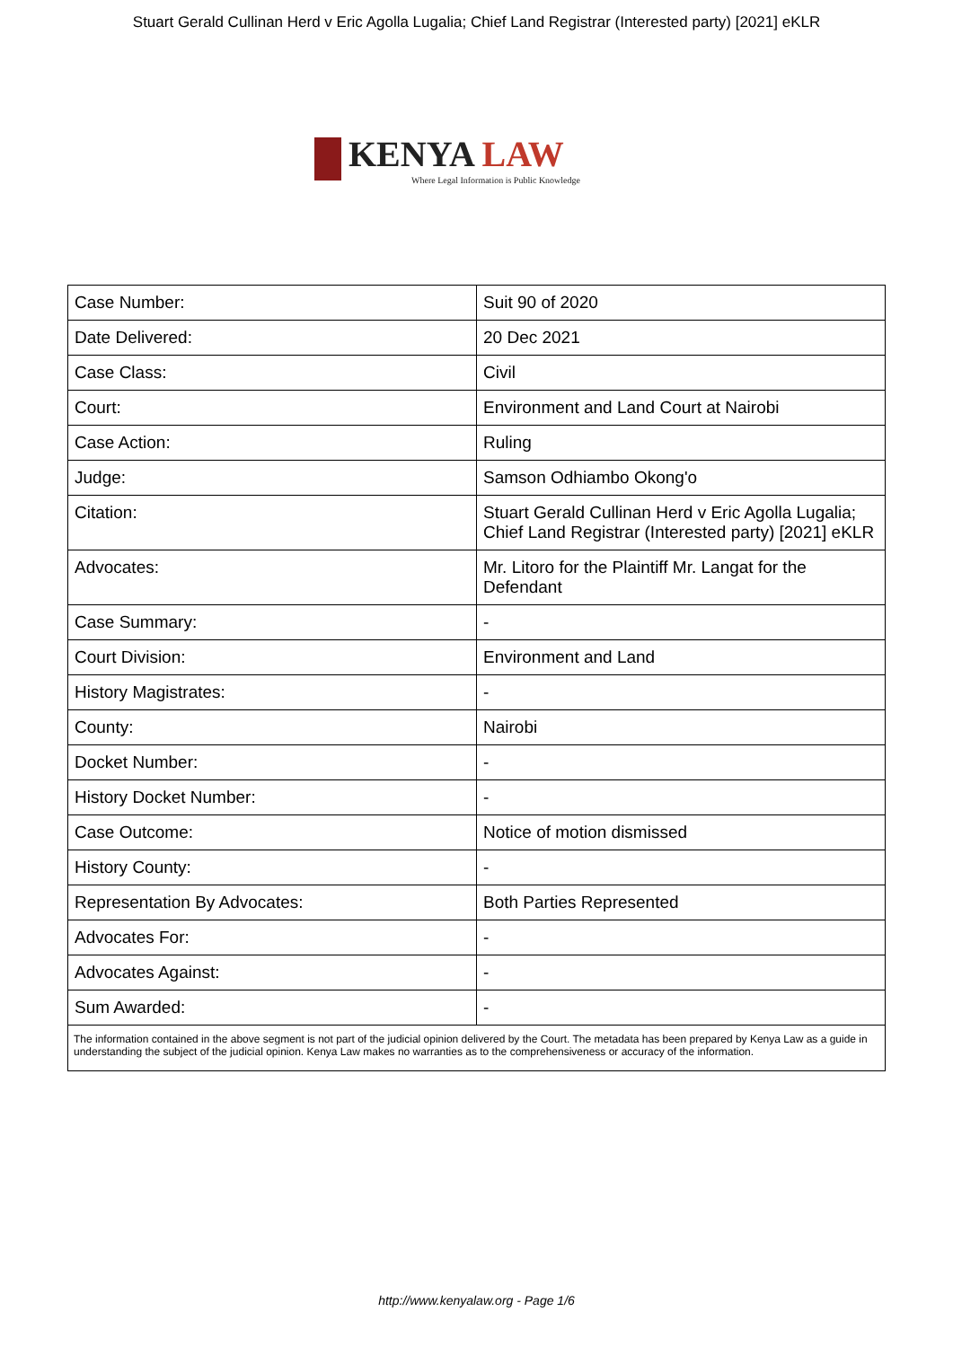Stuart Gerald Cullinan Herd v Eric Agolla Lugalia; Chief Land Registrar (Interested party) [2021] eKLR
KENYA LAW
Where Legal Information is Public Knowledge
| Case Number: | Suit 90 of 2020 |
| Date Delivered: | 20 Dec 2021 |
| Case Class: | Civil |
| Court: | Environment and Land Court at Nairobi |
| Case Action: | Ruling |
| Judge: | Samson Odhiambo Okong'o |
| Citation: | Stuart Gerald Cullinan Herd v Eric Agolla Lugalia; Chief Land Registrar (Interested party) [2021] eKLR |
| Advocates: | Mr. Litoro for the Plaintiff Mr. Langat for the Defendant |
| Case Summary: | - |
| Court Division: | Environment and Land |
| History Magistrates: | - |
| County: | Nairobi |
| Docket Number: | - |
| History Docket Number: | - |
| Case Outcome: | Notice of motion dismissed |
| History County: | - |
| Representation By Advocates: | Both Parties Represented |
| Advocates For: | - |
| Advocates Against: | - |
| Sum Awarded: | - |
| The information contained in the above segment is not part of the judicial opinion delivered by the Court. The metadata has been prepared by Kenya Law as a guide in understanding the subject of the judicial opinion. Kenya Law makes no warranties as to the comprehensiveness or accuracy of the information. | |
http://www.kenyalaw.org - Page 1/6